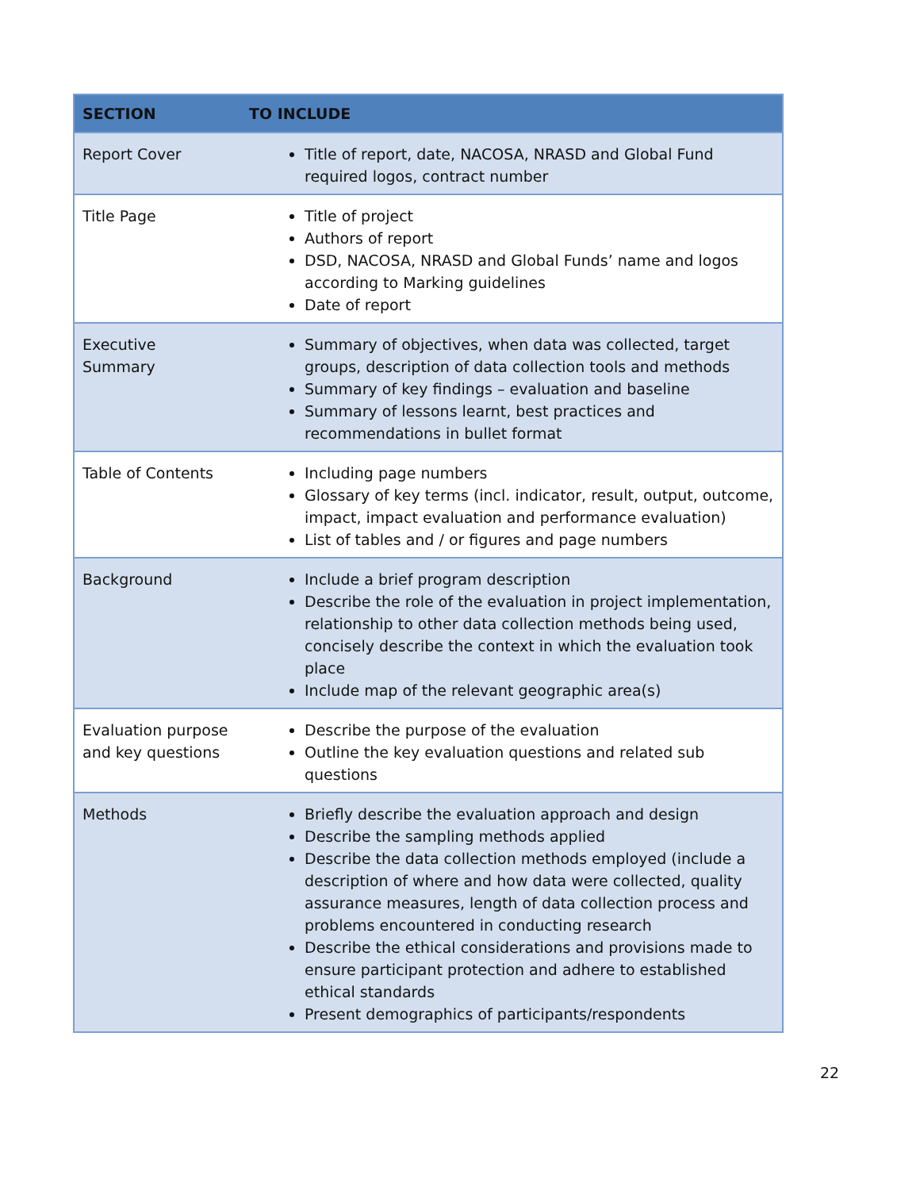| SECTION | TO INCLUDE |
| --- | --- |
| Report Cover | Title of report, date, NACOSA, NRASD and Global Fund required logos, contract number |
| Title Page | Title of project Authors of report DSD, NACOSA, NRASD and Global Funds’ name and logos according to Marking guidelines Date of report |
| Executive Summary | Summary of objectives, when data was collected, target groups, description of data collection tools and methods Summary of key findings – evaluation and baseline Summary of lessons learnt, best practices and recommendations in bullet format |
| Table of Contents | Including page numbers Glossary of key terms (incl. indicator, result, output, outcome, impact, impact evaluation and performance evaluation) List of tables and / or figures and page numbers |
| Background | Include a brief program description Describe the role of the evaluation in project implementation, relationship to other data collection methods being used, concisely describe the context in which the evaluation took place Include map of the relevant geographic area(s) |
| Evaluation purpose and key questions | Describe the purpose of the evaluation Outline the key evaluation questions and related sub questions |
| Methods | Briefly describe the evaluation approach and design Describe the sampling methods applied Describe the data collection methods employed (include a description of where and how data were collected, quality assurance measures, length of data collection process and problems encountered in conducting research Describe the ethical considerations and provisions made to ensure participant protection and adhere to established ethical standards Present demographics of participants/respondents |
22